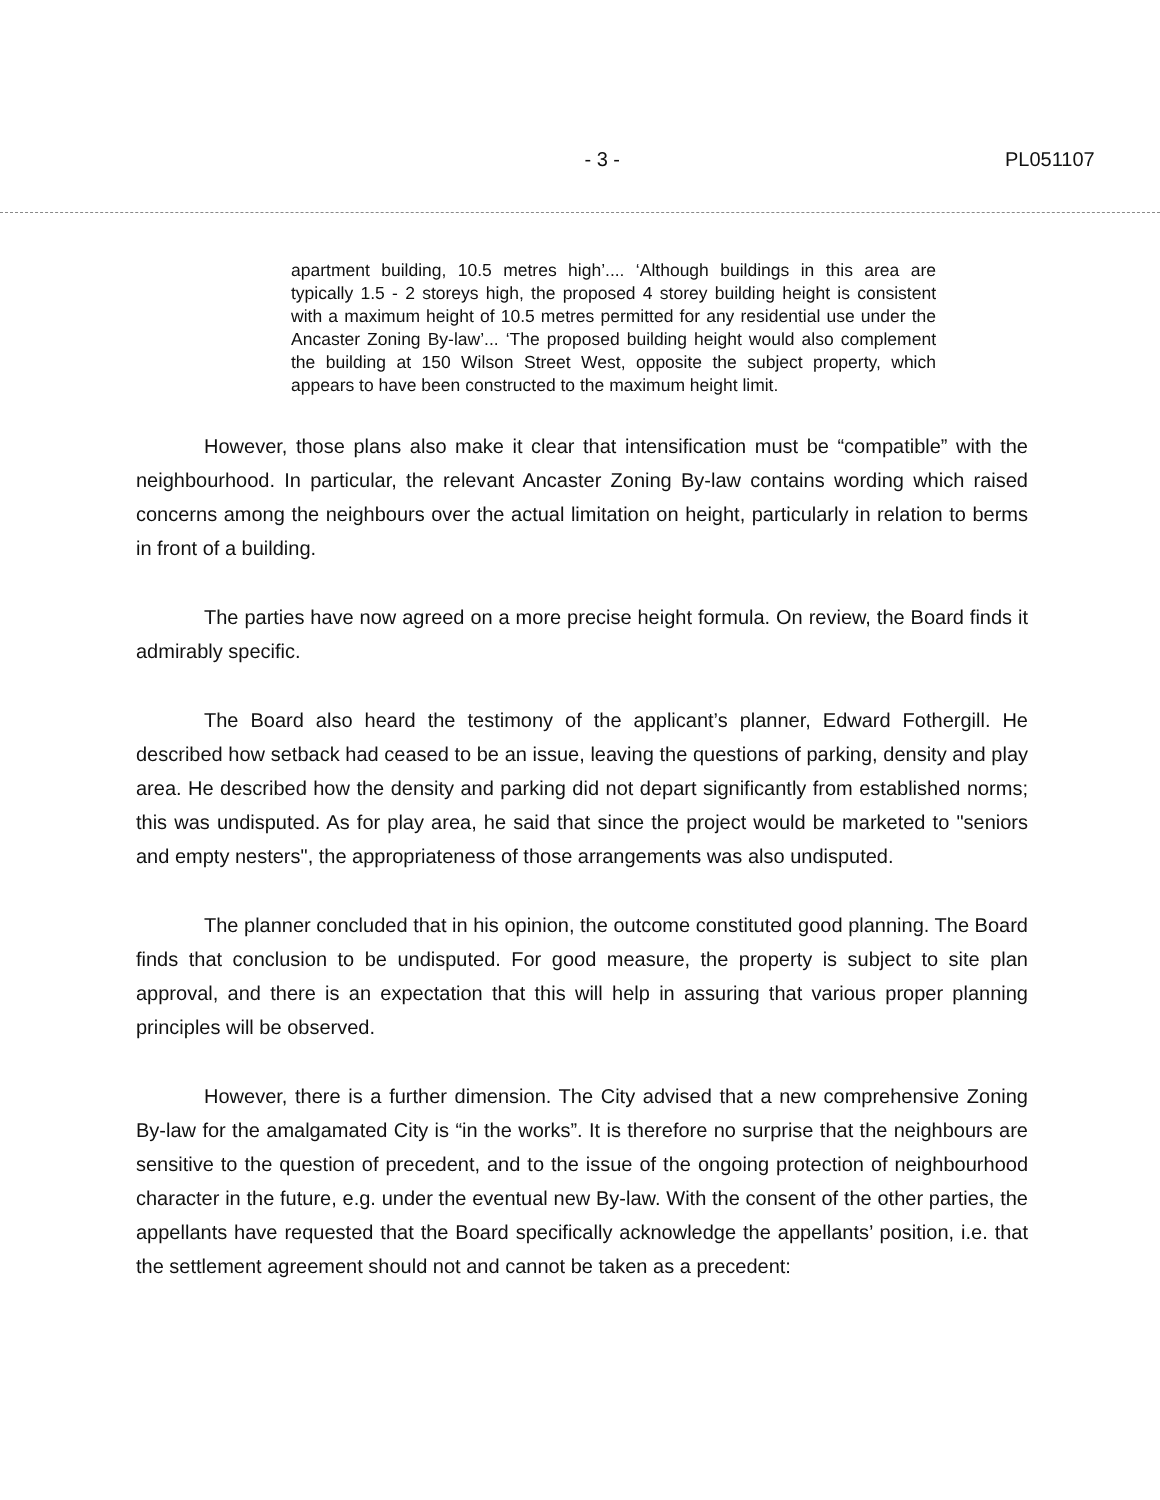- 3 - PL051107
apartment building, 10.5 metres high’.... ‘Although buildings in this area are typically 1.5 - 2 storeys high, the proposed 4 storey building height is consistent with a maximum height of 10.5 metres permitted for any residential use under the Ancaster Zoning By-law’... ‘The proposed building height would also complement the building at 150 Wilson Street West, opposite the subject property, which appears to have been constructed to the maximum height limit.
However, those plans also make it clear that intensification must be “compatible” with the neighbourhood. In particular, the relevant Ancaster Zoning By-law contains wording which raised concerns among the neighbours over the actual limitation on height, particularly in relation to berms in front of a building.
The parties have now agreed on a more precise height formula. On review, the Board finds it admirably specific.
The Board also heard the testimony of the applicant’s planner, Edward Fothergill. He described how setback had ceased to be an issue, leaving the questions of parking, density and play area. He described how the density and parking did not depart significantly from established norms; this was undisputed. As for play area, he said that since the project would be marketed to "seniors and empty nesters", the appropriateness of those arrangements was also undisputed.
The planner concluded that in his opinion, the outcome constituted good planning. The Board finds that conclusion to be undisputed. For good measure, the property is subject to site plan approval, and there is an expectation that this will help in assuring that various proper planning principles will be observed.
However, there is a further dimension. The City advised that a new comprehensive Zoning By-law for the amalgamated City is “in the works”. It is therefore no surprise that the neighbours are sensitive to the question of precedent, and to the issue of the ongoing protection of neighbourhood character in the future, e.g. under the eventual new By-law. With the consent of the other parties, the appellants have requested that the Board specifically acknowledge the appellants’ position, i.e. that the settlement agreement should not and cannot be taken as a precedent: